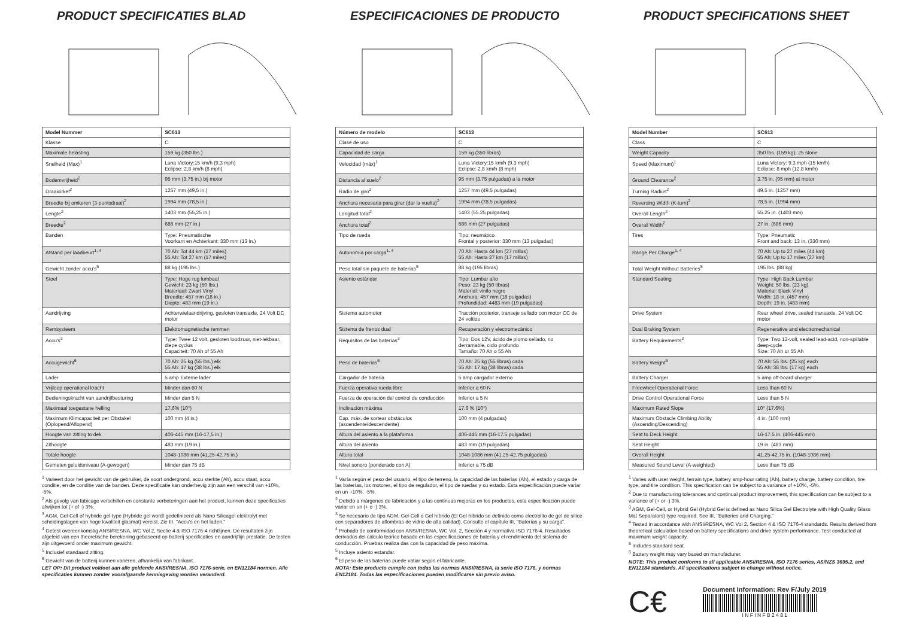PRODUCT SPECIFICATIES BLAD
| Model Nummer | SC613 |
| --- | --- |
| Klasse | C |
| Maximale belasting | 159 kg (350 lbs.) |
| Snelheid (Max)<sup>1</sup> | Luna Victory:15 km/h (9,3 mph) Eclipse: 2,8 km/h (8 mph) |
| Bodemvrijheid<sup>2</sup> | 95 mm (3,75 in.) bij motor |
| Draaicirkel<sup>2</sup> | 1257 mm (49,5 in.) |
| Breedte bij omkeren (3-puntsdraai)<sup>2</sup> | 1994 mm (78,5 in.) |
| Lengte<sup>2</sup> | 1403 mm (55,25 in.) |
| Breedte<sup>2</sup> | 686 mm (27 in.) |
| Banden | Type: Pneumatische Voorkant en Achterkant: 330 mm (13 in.) |
| Afstand per laadbeurt<sup>1, 4</sup> | 70 Ah: Tot 44 km (27 miles) 55 Ah: Tot 27 km (17 miles) |
| Gewicht zonder accu's<sup>5</sup> | 88 kg (195 lbs.) |
| Stoel | Type: Hoge rug lumbaal Gewicht: 23 kg (50 lbs.) Materiaal: Zwart Vinyl Breedte: 457 mm (18 in.) Diepte: 483 mm (19 in.) |
| Aandrijving | Achterwielaandrijving, gesloten transaxle, 24 Volt DC motor |
| Remsysteem | Elektromagnetische remmen |
| Accu's<sup>3</sup> | Type: Twee 12 volt, gesloten loodzuur, niet-lekbaar, diepe cyclus Capaciteit: 70 Ah of 55 Ah |
| Accugewicht<sup>6</sup> | 70 Ah: 25 kg (55 lbs.) elk 55 Ah: 17 kg (38 lbs.) elk |
| Lader | 5 amp Externe lader |
| Vrijloop operational kracht | Minder dan 60 N |
| Bedieningskracht van aandrijfbesturing | Minder dan 5 N |
| Maximaal toegestane helling | 17,6% (10°) |
| Maximum Klimcapaciteit per Obstakel (Oplopend/Aflopend) | 100 mm (4 in.) |
| Hoogte van zitting to dek | 406-445 mm (16-17,5 in.) |
| Zithoogte | 483 mm (19 in.) |
| Totale hoogte | 1048-1086 mm (41,25-42,75 in.) |
| Gemeten geluidsniveau (A-gewogen) | Minder dan 75 dB |
<sup>1</sup> Varieert door het gewicht van de gebruiker, de soort ondergrond, accu sterkte (Ah), accu staat, accu conditie, en de conditie van de banden. Deze specificatie kan onderhevig zijn aan een verschil van +10%, -5%.
<sup>2</sup> Als gevolg van fabicage verschillen en constante verbeteringen aan het product, kunnen deze specificaties afwijken tot (+ of -) 3%.
<sup>3</sup> AGM, Gel-Cell of hybride gel-type (Hybride gel wordt gedefinieerd als Nano Silicagel elektrolyt met scheidingslagen van hoge kwaliteit glasmat) vereist. Zie III. "Accu's en het laden."
<sup>4</sup> Getest overeenkomstig ANSI/RESNA, WC Vol 2, Sectie 4 & ISO 7176-4 richtlijnen. De resultaten zijn afgeleid van een theoretische berekening gebaseerd op batterij specificaties en aandrijflijn prestatie. De testen zijn uitgevoerd onder maximum gewicht.
<sup>5</sup> Inclusief standaard zitting.
<sup>6</sup> Gewicht van de batterij kunnen variëren, afhankelijk van fabrikant.
LET OP: Dit product voldoet aan alle geldende ANSI/RESNA, ISO 7176-serie, en EN12184 normen. Alle specificaties kunnen zonder voorafgaande kennisgeving worden veranderd.
ESPECIFICACIONES DE PRODUCTO
| Número de modelo | SC613 |
| --- | --- |
| Clase de uso | C |
| Capacidad de carga | 159 kg (350 libras) |
| Velocidad (máx)<sup>1</sup> | Luna Victory:15 km/h (9.3 mph) Eclipse: 2.8 km/h (8 mph) |
| Distancia al suelo<sup>2</sup> | 95 mm (3.75 pulgadas) a la motor |
| Radio de giro<sup>2</sup> | 1257 mm (49.5 pulgadas) |
| Anchura necesaria para girar (dar la vuelta)<sup>2</sup> | 1994 mm (78.5 pulgadas) |
| Longitud total<sup>2</sup> | 1403 (55.25 pulgadas) |
| Anchura total<sup>2</sup> | 686 mm (27 pulgadas) |
| Tipo de rueda | Tipo: neumático Frontal y posterior: 330 mm (13 pulgadas) |
| Autonomía por carga<sup>1, 4</sup> | 70 Ah: Hasta 44 km (27 millas) 55 Ah: Hasta 27 km (17 millas) |
| Peso total sin paquete de baterías<sup>5</sup> | 88 kg (195 libras) |
| Asiento estándar | Tipo: Lumbar alto Peso: 23 kg (50 libras) Material: vinilo negro Anchura: 457 mm (18 pulgadas) Profundidad: 4483 mm (19 pulgadas) |
| Sistema automotor | Tracción posterior, transeje sellado con motor CC de 24 voltios |
| Sistema de frenos dual | Recuperación y electromecánico |
| Requisitos de las baterías<sup>3</sup> | Tipo: Dos 12V, ácido de plomo sellado, no derramable, ciclo profundo Tamaño: 70 Ah o 55 Ah |
| Peso de baterías<sup>6</sup> | 70 Ah: 25 kg (55 libras) cada 55 Ah: 17 kg (38 libras) cada |
| Cargador de batería | 5 amp cargador externo |
| Fuerza operativa rueda libre | Inferior a 60 N |
| Fuerza de operación del control de conducción | Inferior a 5 N |
| Inclinación máxima | 17.6 % (10°) |
| Cap. máx. de sortear obstáculos (ascendente/descendente) | 100 mm (4 pulgadas) |
| Altura del asiento a la plataforma | 406-445 mm (16-17.5 pulgadas) |
| Altura del asiento | 483 mm (19 pulgadas) |
| Altura total | 1048-1086 mm (41.25-42.75 pulgadas) |
| Nivel sonoro (ponderado con A) | Inferior a 75 dB |
<sup>1</sup> Varía según el peso del usuario, el tipo de terreno, la capacidad de las baterías (Ah), el estado y carga de las baterías, los motores, el tipo de regulador, el tipo de ruedas y su estado. Esta especificación puede variar en un +10%, -5%.
<sup>2</sup> Debido a márgenes de fabricación y a las continuas mejoras en los productos, esta especificación puede variar en un (+ o -) 3%.
<sup>3</sup> Se necesario de tipo AGM, Gel-Cell o Gel híbrido (El Gel híbrido se definido como electrolito de gel de sílice con separadores de alfombras de vidrio de alta calidad). Consulte el capítulo III, "Baterías y su carga".
<sup>4</sup> Probado de conformidad con ANSI/RESNA, WC Vol. 2, Sección 4 y normativa ISO 7176-4. Resultados derivados del cálculo teórico basado en las especificaciones de batería y el rendimiento del sistema de conducción. Pruebas realiza das con la capacidad de peso máxima.
<sup>5</sup> Incluye asiento estandar.
<sup>6</sup> El peso de las baterías puede vatiar según el fabricante.
NOTA: Este producto cumple con todas las normas ANSI/RESNA, la serie ISO 7176, y normas EN12184. Todas las especificaciones pueden modificarse sin previo aviso.
PRODUCT SPECIFICATIONS SHEET
| Model Number | SC613 |
| --- | --- |
| Class | C |
| Weight Capacity | 350 lbs. (159 kg); 25 stone |
| Speed (Maximum)<sup>1</sup> | Luna Victory: 9.3 mph (15 km/h) Eclipse: 8 mph (12.8 km/h) |
| Ground Clearance<sup>2</sup> | 3.75 in. (95 mm) at motor |
| Turning Radius<sup>2</sup> | 49.5 in. (1257 mm) |
| Reversing Width (K-turn)<sup>2</sup> | 78.5 in. (1994 mm) |
| Overall Length<sup>2</sup> | 55.25 in. (1403 mm) |
| Overall Width<sup>2</sup> | 27 in. (686 mm) |
| Tires | Type: Pneumatic Front and back: 13 in. (330 mm) |
| Range Per Charge<sup>1, 4</sup> | 70 Ah: Up to 27 miles (44 km) 55 Ah: Up to 17 miles (27 km) |
| Total Weight Without Batteries<sup>5</sup> | 195 lbs. (88 kg) |
| Standard Seating | Type: High Back Lumbar Weight: 50 lbs. (23 kg) Material: Black Vinyl Width: 18 in. (457 mm) Depth: 19 in. (483 mm) |
| Drive System | Rear wheel drive, sealed transaxle, 24 Volt DC motor |
| Dual Braking System | Regenerative and electromechanical |
| Battery Requirements<sup>3</sup> | Type: Two 12-volt, sealed lead-acid, non-spillable deep-cycle Size: 70 Ah or 55 Ah |
| Battery Weight<sup>6</sup> | 70 Ah: 55 lbs. (25 kg) each 55 Ah: 38 lbs. (17 kg) each |
| Battery Charger | 5 amp off-board charger |
| Freewheel Operational Force | Less than 60 N |
| Drive Control Operational Force | Less than 5 N |
| Maximum Rated Slope | 10° (17.6%) |
| Maximum Obstacle Climbing Ability (Ascending/Descending) | 4 in. (100 mm) |
| Seat to Deck Height | 16-17.5 in. (406-445 mm) |
| Seat Height | 19 in. (483 mm) |
| Overall Height | 41.25-42.75 in. (1048-1086 mm) |
| Measured Sound Level (A-weighted) | Less than 75 dB |
<sup>1</sup> Varies with user weight, terrain type, battery amp-hour rating (Ah), battery charge, battery condition, tire type, and tire condition. This specification can be subject to a variance of +10%, -5%.
<sup>2</sup> Due to manufacturing tolerances and continual product improvement, this specification can be subject to a variance of (+ or -) 3%.
<sup>3</sup> AGM, Gel-Cell, or Hybrid Gel (Hybrid Gel is defined as Nano Silica Gel Electrolyte with High Quality Glass Mat Separators) type required. See III. "Batteries and Charging."
<sup>4</sup> Tested in accordance with ANSI/RESNA, WC Vol 2, Section 4 & ISO 7176-4 standards. Results derived from theoretical calculation based on battery specifications and drive system performance. Test conducted at maximum weight capacity.
<sup>5</sup> Includes standard seat.
<sup>6</sup> Battery weight may vary based on manufacturer.
NOTE: This product conforms to all applicable ANSI/RESNA, ISO 7176 series, AS/NZS 3695.2, and EN12184 standards. All specifications subject to change without notice.
C€
Document Information: Rev F/July 2019
I N F I N F B 2 4 8 1